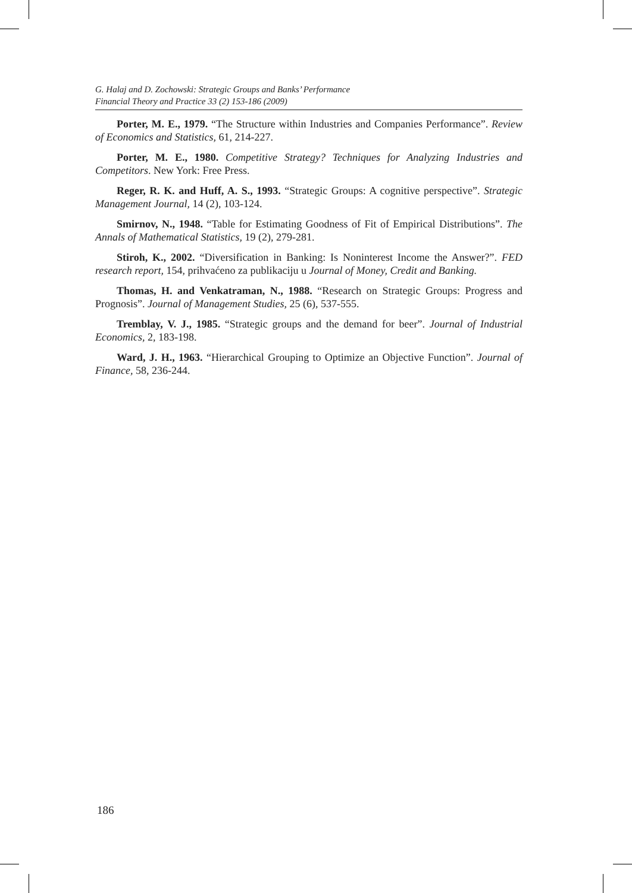G. Halaj and D. Zochowski: Strategic Groups and Banks’ Performance
Financial Theory and Practice 33 (2) 153-186 (2009)
Porter, M. E., 1979. “The Structure within Industries and Companies Performance”. Review of Economics and Statistics, 61, 214-227.
Porter, M. E., 1980. Competitive Strategy? Techniques for Analyzing Industries and Competitors. New York: Free Press.
Reger, R. K. and Huff, A. S., 1993. “Strategic Groups: A cognitive perspective”. Strategic Management Journal, 14 (2), 103-124.
Smirnov, N., 1948. “Table for Estimating Goodness of Fit of Empirical Distributions”. The Annals of Mathematical Statistics, 19 (2), 279-281.
Stiroh, K., 2002. “Diversification in Banking: Is Noninterest Income the Answer?”. FED research report, 154, prihvaćeno za publikaciju u Journal of Money, Credit and Banking.
Thomas, H. and Venkatraman, N., 1988. “Research on Strategic Groups: Progress and Prognosis”. Journal of Management Studies, 25 (6), 537-555.
Tremblay, V. J., 1985. “Strategic groups and the demand for beer”. Journal of Industrial Economics, 2, 183-198.
Ward, J. H., 1963. “Hierarchical Grouping to Optimize an Objective Function”. Journal of Finance, 58, 236-244.
186